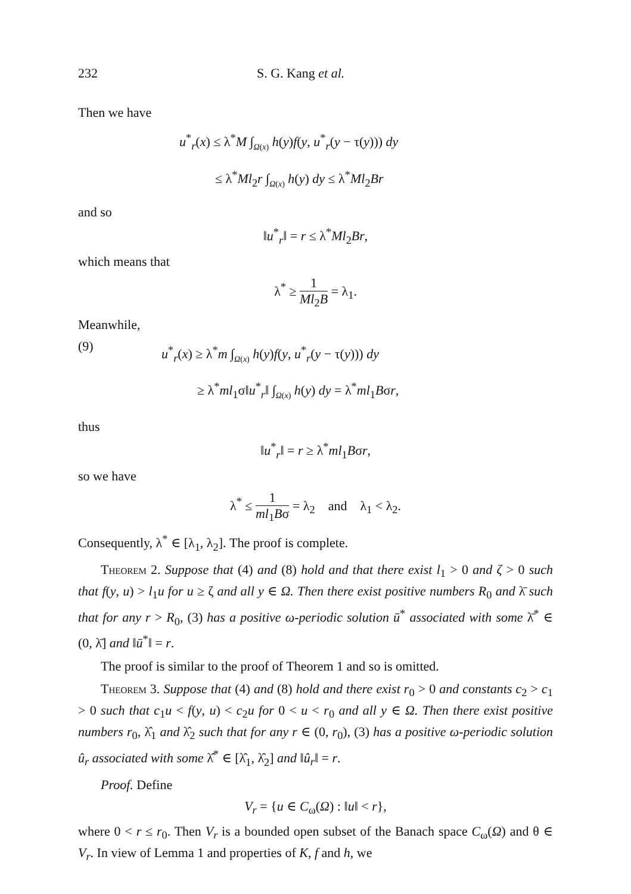232 S. G. Kang et al.
Then we have
u<sup>*</sup><sub>r</sub>(x) ≤ λ<sup>*</sup>M ∫<sub>Ω(x)</sub> h(y)f(y, u<sup>*</sup><sub>r</sub>(y − τ(y))) dy
≤ λ<sup>*</sup>Ml<sub>2</sub>r ∫<sub>Ω(x)</sub> h(y) dy ≤ λ<sup>*</sup>Ml<sub>2</sub>Br
and so
‖u<sup>*</sup><sub>r</sub>‖ = r ≤ λ<sup>*</sup>Ml<sub>2</sub>Br,
which means that
λ<sup>*</sup> ≥ 1 Ml<sub>2</sub>B = λ<sub>1</sub>.
Meanwhile,
(9)
u<sup>*</sup><sub>r</sub>(x) ≥ λ<sup>*</sup>m ∫<sub>Ω(x)</sub> h(y)f(y, u<sup>*</sup><sub>r</sub>(y − τ(y))) dy
≥ λ<sup>*</sup>ml<sub>1</sub>σ‖u<sup>*</sup><sub>r</sub>‖ ∫<sub>Ω(x)</sub> h(y) dy = λ<sup>*</sup>ml<sub>1</sub>Bσr,
thus
‖u<sup>*</sup><sub>r</sub>‖ = r ≥ λ<sup>*</sup>ml<sub>1</sub>Bσr,
so we have
λ<sup>*</sup> ≤ 1 ml<sub>1</sub>Bσ = λ<sub>2</sub> and λ<sub>1</sub> < λ<sub>2</sub>.
Consequently, λ<sup>*</sup> ∈ [λ<sub>1</sub>, λ<sub>2</sub>]. The proof is complete.
Theorem 2. Suppose that (4) and (8) hold and that there exist l<sub>1</sub> > 0 and ζ > 0 such that f(y, u) > l<sub>1</sub>u for u ≥ ζ and all y ∈ Ω. Then there exist positive numbers R<sub>0</sub> and λ̄ such that for any r > R<sub>0</sub>, (3) has a positive ω-periodic solution ū<sup>*</sup> associated with some λ̄<sup>*</sup> ∈ (0, λ̄] and ‖ū<sup>*</sup>‖ = r.
The proof is similar to the proof of Theorem 1 and so is omitted.
Theorem 3. Suppose that (4) and (8) hold and there exist r<sub>0</sub> > 0 and constants c<sub>2</sub> > c<sub>1</sub> > 0 such that c<sub>1</sub>u < f(y, u) < c<sub>2</sub>u for 0 < u < r<sub>0</sub> and all y ∈ Ω. Then there exist positive numbers r<sub>0</sub>, λ̂<sub>1</sub> and λ̂<sub>2</sub> such that for any r ∈ (0, r<sub>0</sub>), (3) has a positive ω-periodic solution û<sub>r</sub> associated with some λ̂<sup>*</sup> ∈ [λ̂<sub>1</sub>, λ̂<sub>2</sub>] and ‖û<sub>r</sub>‖ = r.
Proof. Define
V<sub>r</sub> = {u ∈ C<sub>ω</sub>(Ω) : ‖u‖ < r},
where 0 < r ≤ r<sub>0</sub>. Then V<sub>r</sub> is a bounded open subset of the Banach space C<sub>ω</sub>(Ω) and θ ∈ V<sub>r</sub>. In view of Lemma 1 and properties of K, f and h, we